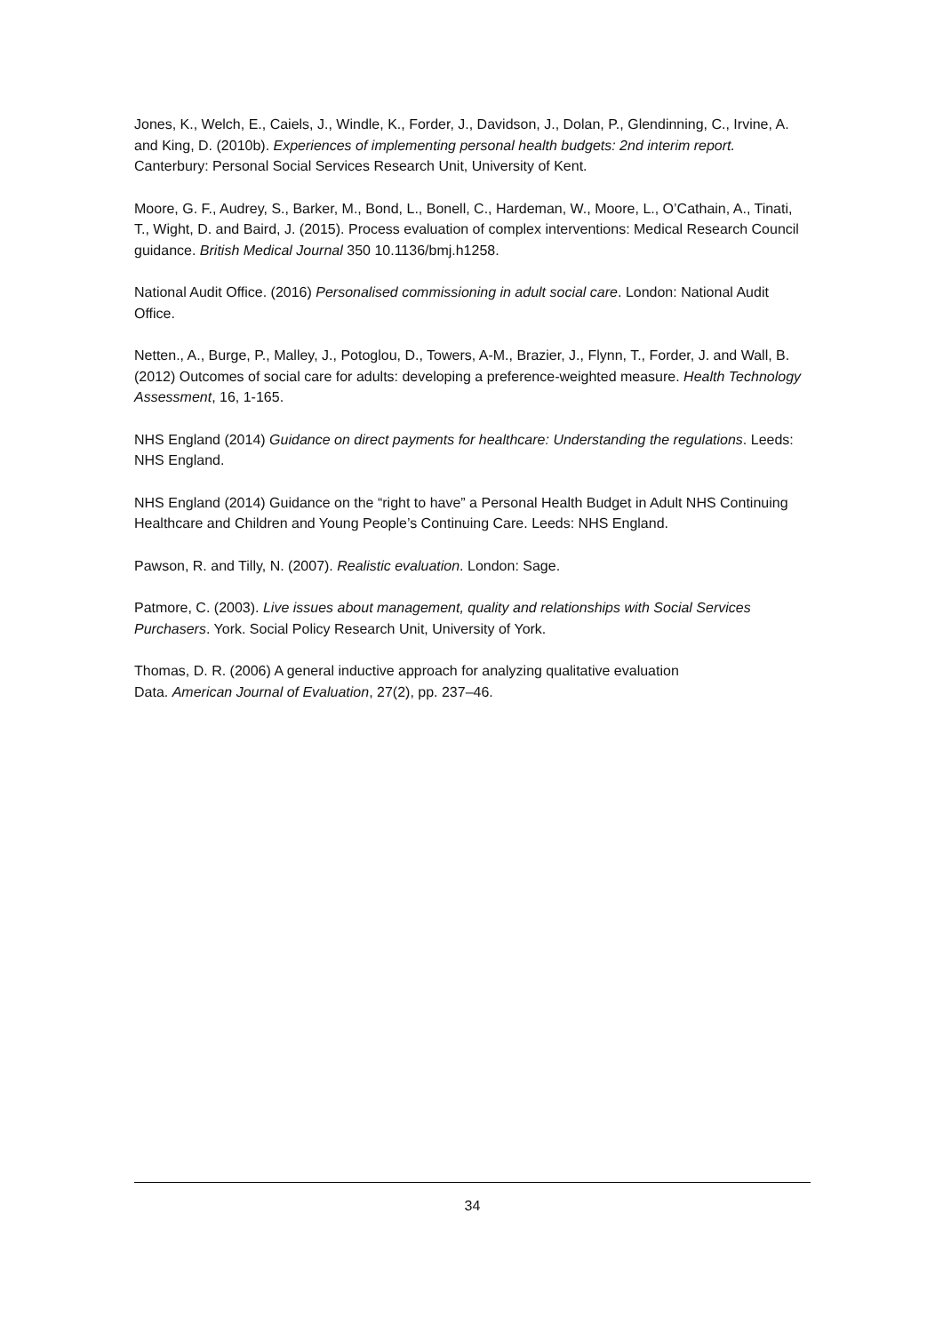Jones, K., Welch, E., Caiels, J., Windle, K., Forder, J., Davidson, J., Dolan, P., Glendinning, C., Irvine, A. and King, D. (2010b). Experiences of implementing personal health budgets: 2nd interim report. Canterbury: Personal Social Services Research Unit, University of Kent.
Moore, G. F., Audrey, S., Barker, M., Bond, L., Bonell, C., Hardeman, W., Moore, L., O’Cathain, A., Tinati, T., Wight, D. and Baird, J. (2015). Process evaluation of complex interventions: Medical Research Council guidance. British Medical Journal 350 10.1136/bmj.h1258.
National Audit Office. (2016) Personalised commissioning in adult social care. London: National Audit Office.
Netten., A., Burge, P., Malley, J., Potoglou, D., Towers, A-M., Brazier, J., Flynn, T., Forder, J. and Wall, B. (2012) Outcomes of social care for adults: developing a preference-weighted measure. Health Technology Assessment, 16, 1-165.
NHS England (2014) Guidance on direct payments for healthcare: Understanding the regulations. Leeds: NHS England.
NHS England (2014) Guidance on the “right to have” a Personal Health Budget in Adult NHS Continuing Healthcare and Children and Young People’s Continuing Care. Leeds: NHS England.
Pawson, R. and Tilly, N. (2007). Realistic evaluation. London: Sage.
Patmore, C. (2003). Live issues about management, quality and relationships with Social Services Purchasers. York. Social Policy Research Unit, University of York.
Thomas, D. R. (2006) A general inductive approach for analyzing qualitative evaluation
Data. American Journal of Evaluation, 27(2), pp. 237–46.
34